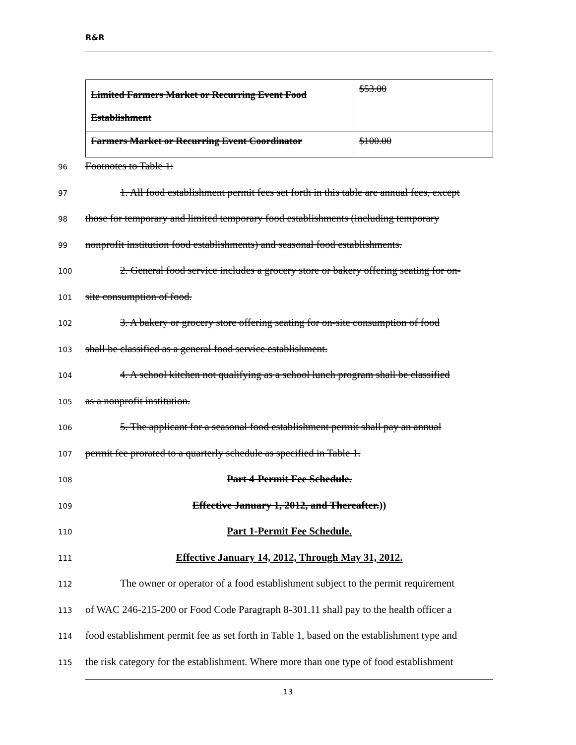R&R
| Limited Farmers Market or Recurring Event Food Establishment | $53.00 |
| Farmers Market or Recurring Event Coordinator | $100.00 |
96
Footnotes to Table 1:
97
1. All food establishment permit fees set forth in this table are annual fees, except
98
those for temporary and limited temporary food establishments (including temporary
99
nonprofit institution food establishments) and seasonal food establishments.
100
2. General food service includes a grocery store or bakery offering seating for on-
101
site consumption of food.
102
3. A bakery or grocery store offering seating for on-site consumption of food
103
shall be classified as a general food service establishment.
104
4. A school kitchen not qualifying as a school lunch program shall be classified
105
as a nonprofit institution.
106
5. The applicant for a seasonal food establishment permit shall pay an annual
107
permit fee prorated to a quarterly schedule as specified in Table 1.
108
Part 4-Permit Fee Schedule.
109
Effective January 1, 2012, and Thereafter.))
110
Part 1-Permit Fee Schedule.
111
Effective January 14, 2012, Through May 31, 2012.
112
The owner or operator of a food establishment subject to the permit requirement
113
of WAC 246-215-200 or Food Code Paragraph 8-301.11 shall pay to the health officer a
114
food establishment permit fee as set forth in Table 1, based on the establishment type and
115
the risk category for the establishment. Where more than one type of food establishment
13